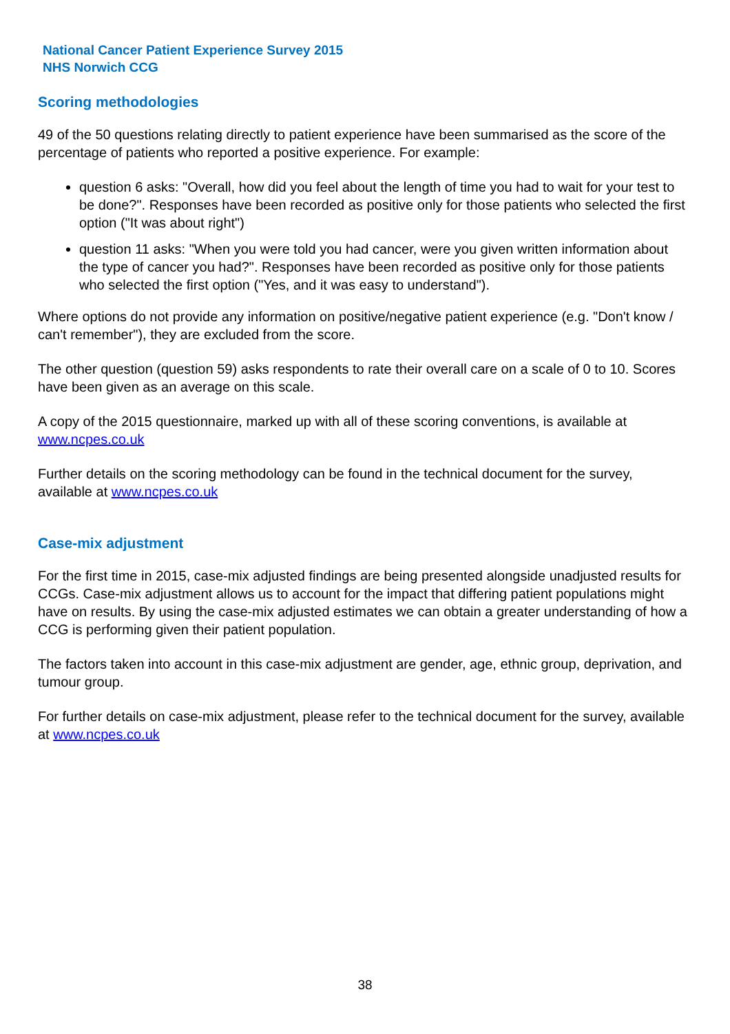National Cancer Patient Experience Survey 2015
NHS Norwich CCG
Scoring methodologies
49 of the 50 questions relating directly to patient experience have been summarised as the score of the percentage of patients who reported a positive experience. For example:
question 6 asks: "Overall, how did you feel about the length of time you had to wait for your test to be done?". Responses have been recorded as positive only for those patients who selected the first option ("It was about right")
question 11 asks: "When you were told you had cancer, were you given written information about the type of cancer you had?". Responses have been recorded as positive only for those patients who selected the first option ("Yes, and it was easy to understand").
Where options do not provide any information on positive/negative patient experience (e.g. "Don't know / can't remember"), they are excluded from the score.
The other question (question 59) asks respondents to rate their overall care on a scale of 0 to 10. Scores have been given as an average on this scale.
A copy of the 2015 questionnaire, marked up with all of these scoring conventions, is available at www.ncpes.co.uk
Further details on the scoring methodology can be found in the technical document for the survey, available at www.ncpes.co.uk
Case-mix adjustment
For the first time in 2015, case-mix adjusted findings are being presented alongside unadjusted results for CCGs. Case-mix adjustment allows us to account for the impact that differing patient populations might have on results. By using the case-mix adjusted estimates we can obtain a greater understanding of how a CCG is performing given their patient population.
The factors taken into account in this case-mix adjustment are gender, age, ethnic group, deprivation, and tumour group.
For further details on case-mix adjustment, please refer to the technical document for the survey, available at www.ncpes.co.uk
38